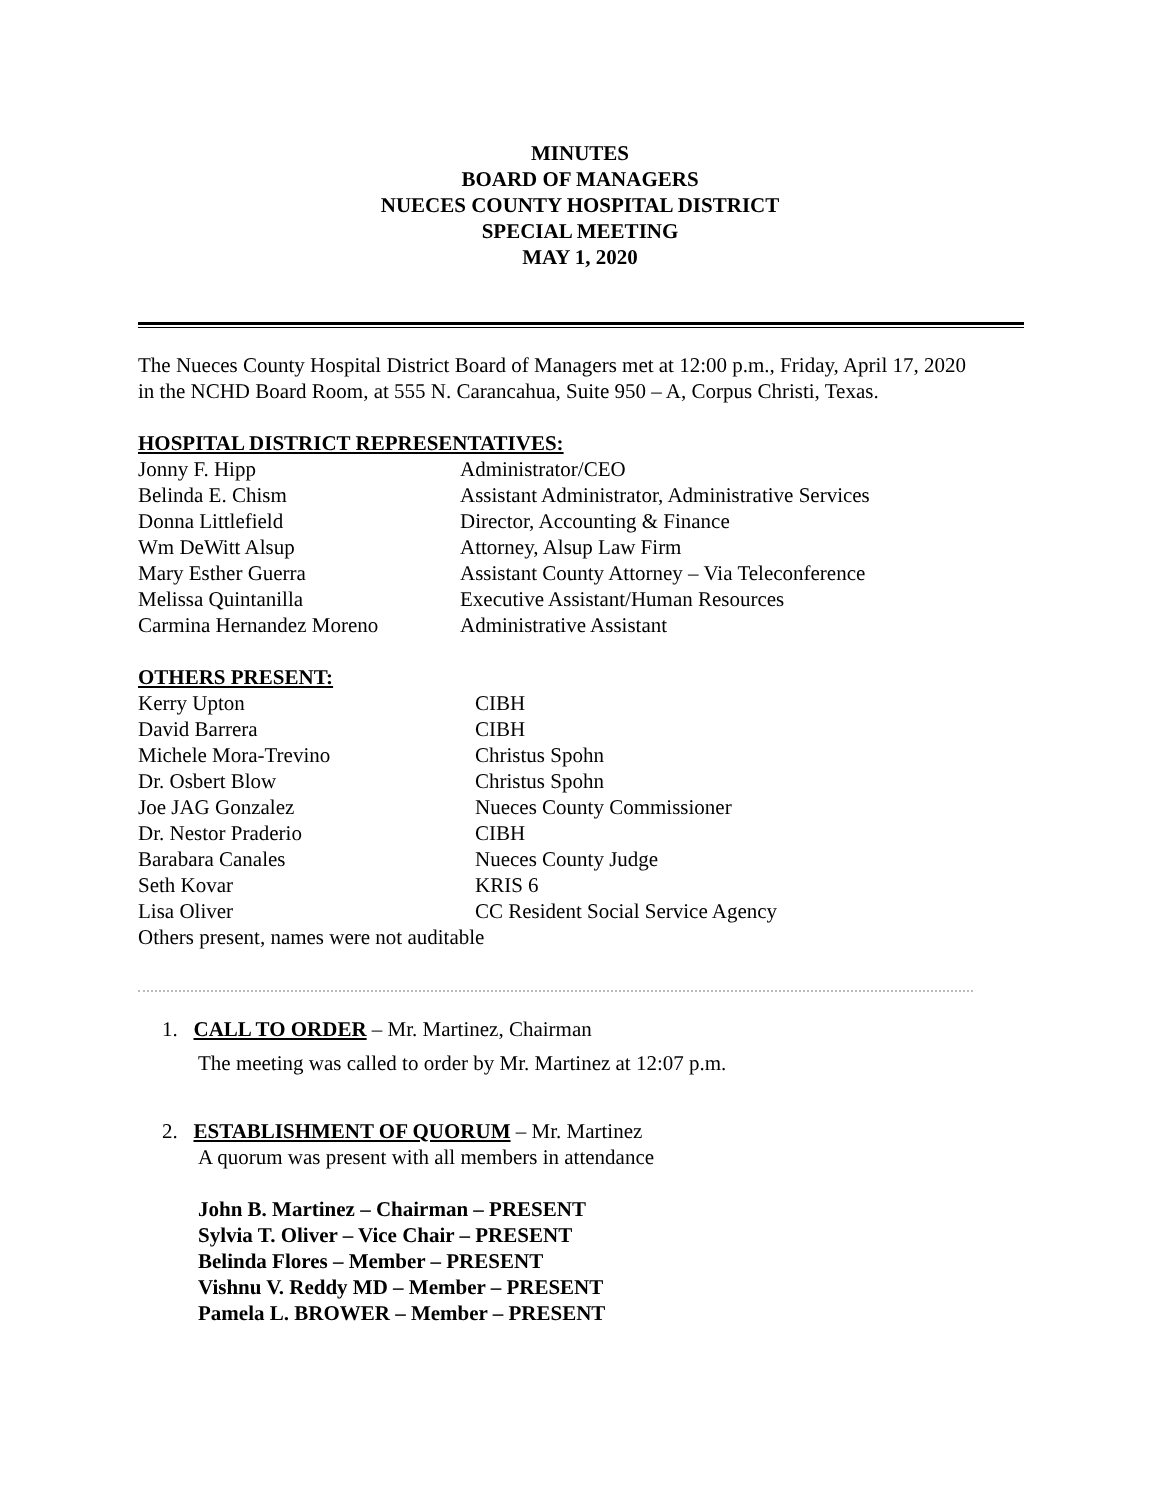MINUTES
BOARD OF MANAGERS
NUECES COUNTY HOSPITAL DISTRICT
SPECIAL MEETING
MAY 1, 2020
The Nueces County Hospital District Board of Managers met at 12:00 p.m., Friday, April 17, 2020 in the NCHD Board Room, at 555 N. Carancahua, Suite 950 – A, Corpus Christi, Texas.
HOSPITAL DISTRICT REPRESENTATIVES:
| Jonny F. Hipp | Administrator/CEO |
| Belinda E. Chism | Assistant Administrator, Administrative Services |
| Donna Littlefield | Director, Accounting & Finance |
| Wm DeWitt Alsup | Attorney, Alsup Law Firm |
| Mary Esther Guerra | Assistant County Attorney – Via Teleconference |
| Melissa Quintanilla | Executive Assistant/Human Resources |
| Carmina Hernandez Moreno | Administrative Assistant |
OTHERS PRESENT:
| Kerry Upton | CIBH |
| David Barrera | CIBH |
| Michele Mora-Trevino | Christus Spohn |
| Dr. Osbert Blow | Christus Spohn |
| Joe JAG Gonzalez | Nueces County Commissioner |
| Dr. Nestor Praderio | CIBH |
| Barabara Canales | Nueces County Judge |
| Seth Kovar | KRIS 6 |
| Lisa Oliver | CC Resident Social Service Agency |
Others present, names were not auditable
1. CALL TO ORDER – Mr. Martinez, Chairman
The meeting was called to order by Mr. Martinez at 12:07 p.m.
2. ESTABLISHMENT OF QUORUM – Mr. Martinez
A quorum was present with all members in attendance
John B. Martinez – Chairman – PRESENT
Sylvia T. Oliver – Vice Chair – PRESENT
Belinda Flores – Member – PRESENT
Vishnu V. Reddy MD – Member – PRESENT
Pamela L. BROWER – Member – PRESENT